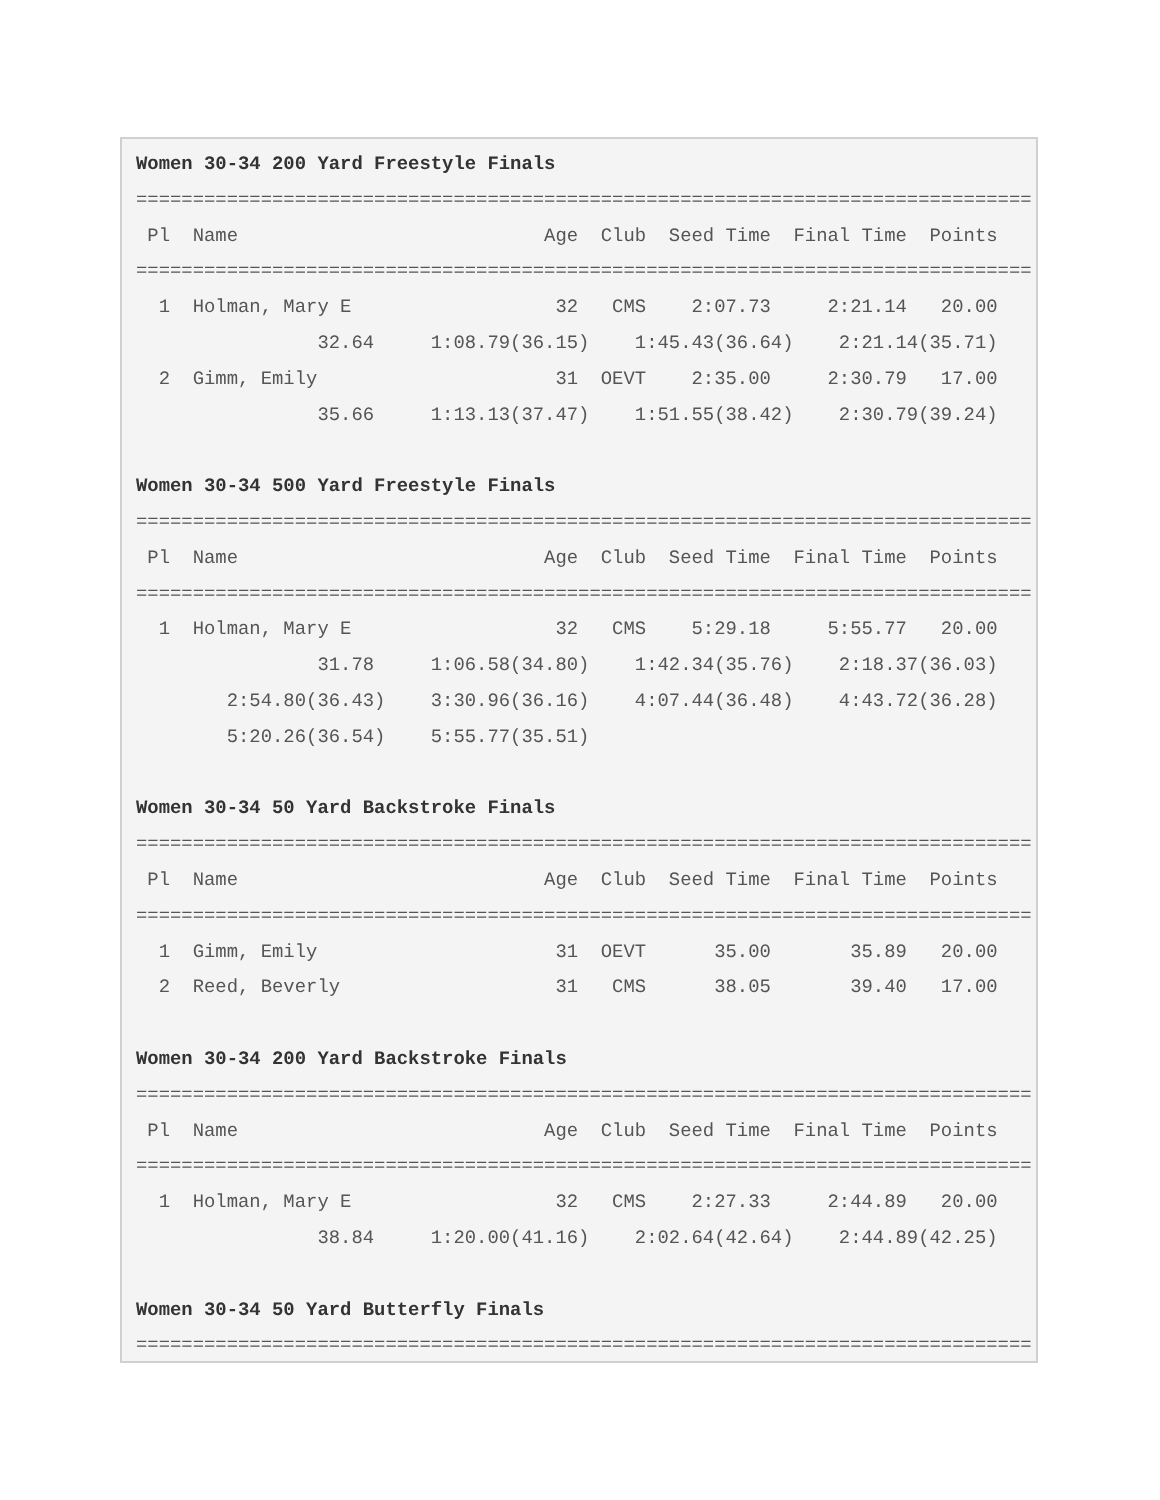Women 30-34 200 Yard Freestyle Finals
===============================================================================
 Pl  Name                           Age  Club  Seed Time  Final Time  Points
===============================================================================
  1  Holman, Mary E                  32   CMS    2:07.73     2:21.14   20.00
                32.64     1:08.79(36.15)    1:45.43(36.64)    2:21.14(35.71)
  2  Gimm, Emily                     31  OEVT    2:35.00     2:30.79   17.00
                35.66     1:13.13(37.47)    1:51.55(38.42)    2:30.79(39.24)

Women 30-34 500 Yard Freestyle Finals
===============================================================================
 Pl  Name                           Age  Club  Seed Time  Final Time  Points
===============================================================================
  1  Holman, Mary E                  32   CMS    5:29.18     5:55.77   20.00
                31.78     1:06.58(34.80)    1:42.34(35.76)    2:18.37(36.03)
        2:54.80(36.43)    3:30.96(36.16)    4:07.44(36.48)    4:43.72(36.28)
        5:20.26(36.54)    5:55.77(35.51)

Women 30-34 50 Yard Backstroke Finals
===============================================================================
 Pl  Name                           Age  Club  Seed Time  Final Time  Points
===============================================================================
  1  Gimm, Emily                     31  OEVT      35.00       35.89   20.00
  2  Reed, Beverly                   31   CMS      38.05       39.40   17.00

Women 30-34 200 Yard Backstroke Finals
===============================================================================
 Pl  Name                           Age  Club  Seed Time  Final Time  Points
===============================================================================
  1  Holman, Mary E                  32   CMS    2:27.33     2:44.89   20.00
                38.84     1:20.00(41.16)    2:02.64(42.64)    2:44.89(42.25)

Women 30-34 50 Yard Butterfly Finals
===============================================================================